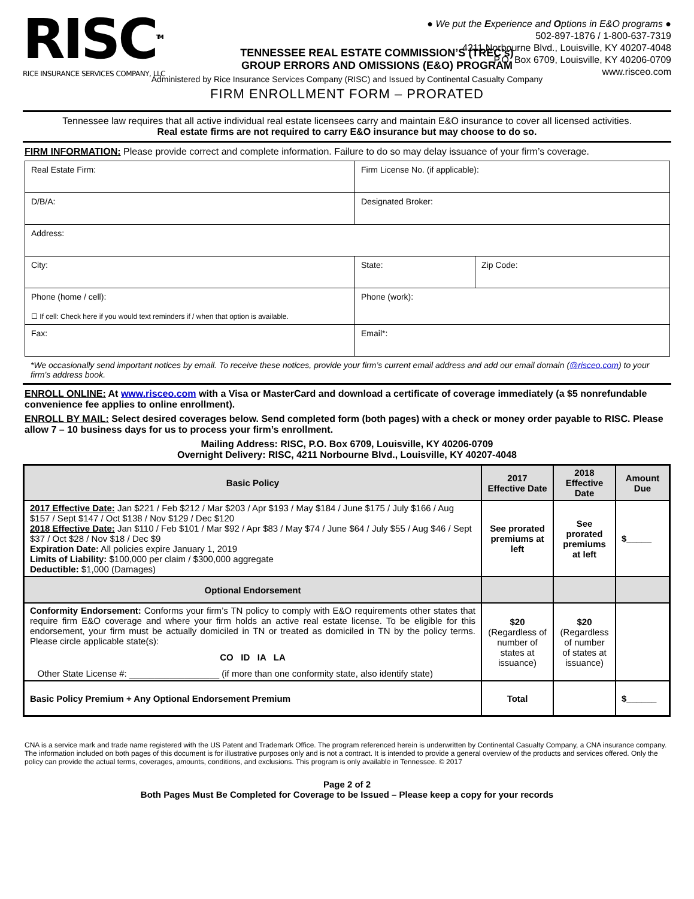RISC<sup>TM</sup>
RICE INSURANCE SERVICES COMPANY, LLC
● We put the Experience and Options in E&O programs ●
502-897-1876 / 1-800-637-7319
4211 Norbourne Blvd., Louisville, KY 40207-4048
P.O. Box 6709, Louisville, KY 40206-0709
www.risceo.com
TENNESSEE REAL ESTATE COMMISSION’S (TREC’s)
GROUP ERRORS AND OMISSIONS (E&O) PROGRAM
Administered by Rice Insurance Services Company (RISC) and Issued by Continental Casualty Company
FIRM ENROLLMENT FORM – PRORATED
Tennessee law requires that all active individual real estate licensees carry and maintain E&O insurance to cover all licensed activities.
Real estate firms are not required to carry E&O insurance but may choose to do so.
FIRM INFORMATION: Please provide correct and complete information. Failure to do so may delay issuance of your firm’s coverage.
| Real Estate Firm: | Firm License No. (if applicable): | |
| D/B/A: | Designated Broker: | |
| Address: | | |
| City: | State: | Zip Code: |
| Phone (home / cell): ☐ If cell: Check here if you would text reminders if / when that option is available. | Phone (work): | |
| Fax: | Email*: | |
*We occasionally send important notices by email. To receive these notices, provide your firm’s current email address and add our email domain (@risceo.com) to your firm’s address book.
ENROLL ONLINE: At www.risceo.com with a Visa or MasterCard and download a certificate of coverage immediately (a $5 nonrefundable convenience fee applies to online enrollment).
ENROLL BY MAIL: Select desired coverages below. Send completed form (both pages) with a check or money order payable to RISC. Please allow 7 – 10 business days for us to process your firm’s enrollment.
Mailing Address: RISC, P.O. Box 6709, Louisville, KY 40206-0709
Overnight Delivery: RISC, 4211 Norbourne Blvd., Louisville, KY 40207-4048
| Basic Policy | 2017 Effective Date | 2018 Effective Date | Amount Due |
| --- | --- | --- | --- |
| 2017 Effective Date: Jan $221 / Feb $212 / Mar $203 / Apr $193 / May $184 / June $175 / July $166 / Aug $157 / Sept $147 / Oct $138 / Nov $129 / Dec $120 2018 Effective Date: Jan $110 / Feb $101 / Mar $92 / Apr $83 / May $74 / June $64 / July $55 / Aug $46 / Sept $37 / Oct $28 / Nov $18 / Dec $9 Expiration Date: All policies expire January 1, 2019 Limits of Liability: $100,000 per claim / $300,000 aggregate Deductible: $1,000 (Damages) | See prorated premiums at left | See prorated premiums at left | $_____ |
| Optional Endorsement | | | |
| Conformity Endorsement: Conforms your firm’s TN policy to comply with E&O requirements other states that require firm E&O coverage and where your firm holds an active real estate license. To be eligible for this endorsement, your firm must be actually domiciled in TN or treated as domiciled in TN by the policy terms. Please circle applicable state(s): CO ID IA LA Other State License #: __________________ (if more than one conformity state, also identify state) | $20 (Regardless of number of states at issuance) | $20 (Regardless of number of states at issuance) | |
| Basic Policy Premium + Any Optional Endorsement Premium | Total | | $______ |
CNA is a service mark and trade name registered with the US Patent and Trademark Office. The program referenced herein is underwritten by Continental Casualty Company, a CNA insurance company. The information included on both pages of this document is for illustrative purposes only and is not a contract. It is intended to provide a general overview of the products and services offered. Only the policy can provide the actual terms, coverages, amounts, conditions, and exclusions. This program is only available in Tennessee. © 2017
Page 2 of 2
Both Pages Must Be Completed for Coverage to be Issued – Please keep a copy for your records